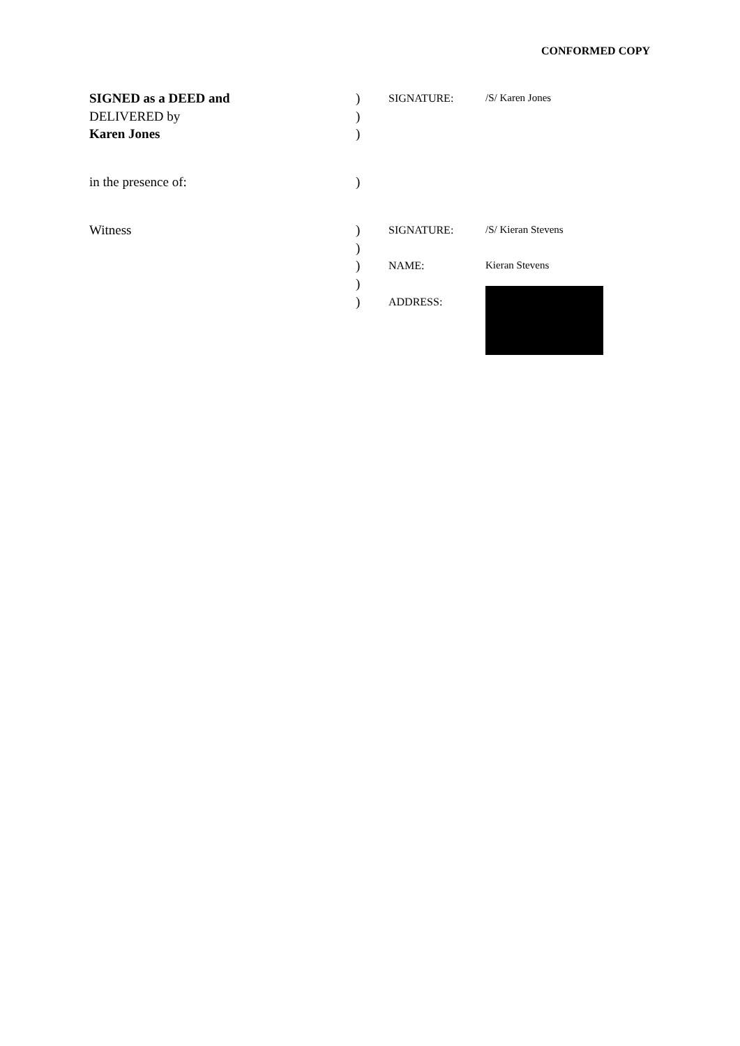CONFORMED COPY
| SIGNED as a DEED and | ) | SIGNATURE: | /S/ Karen Jones |
| DELIVERED by | ) | | |
| Karen Jones | ) | | |
| in the presence of: | ) | | |
| Witness | ) | SIGNATURE: | /S/ Kieran Stevens |
| | ) | | |
| | ) | NAME: | Kieran Stevens |
| | ) | | |
| | ) | ADDRESS: | |